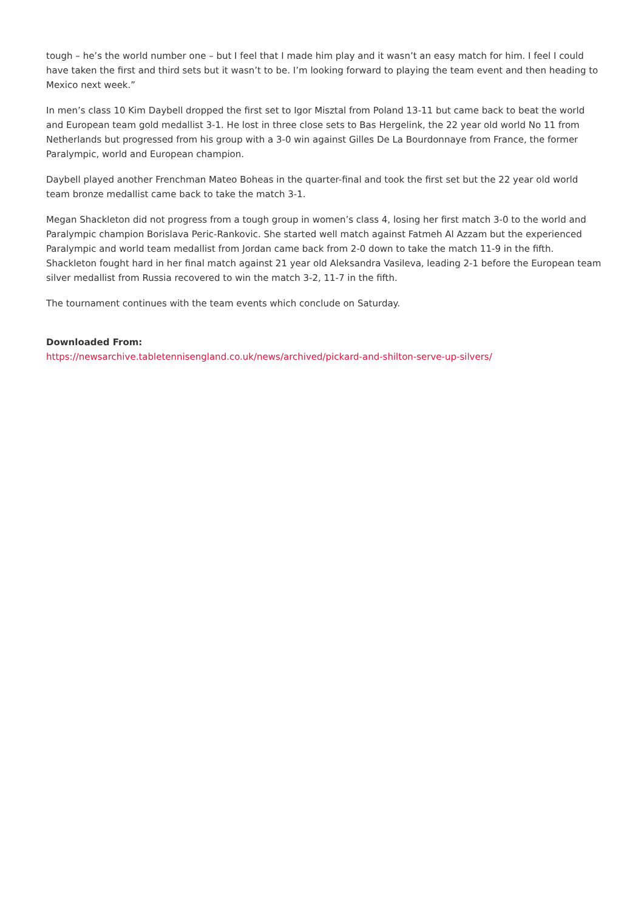tough – he’s the world number one – but I feel that I made him play and it wasn’t an easy match for him. I feel I could have taken the first and third sets but it wasn’t to be. I’m looking forward to playing the team event and then heading to Mexico next week.”
In men’s class 10 Kim Daybell dropped the first set to Igor Misztal from Poland 13-11 but came back to beat the world and European team gold medallist 3-1. He lost in three close sets to Bas Hergelink, the 22 year old world No 11 from Netherlands but progressed from his group with a 3-0 win against Gilles De La Bourdonnaye from France, the former Paralympic, world and European champion.
Daybell played another Frenchman Mateo Boheas in the quarter-final and took the first set but the 22 year old world team bronze medallist came back to take the match 3-1.
Megan Shackleton did not progress from a tough group in women’s class 4, losing her first match 3-0 to the world and Paralympic champion Borislava Peric-Rankovic. She started well match against Fatmeh Al Azzam but the experienced Paralympic and world team medallist from Jordan came back from 2-0 down to take the match 11-9 in the fifth. Shackleton fought hard in her final match against 21 year old Aleksandra Vasileva, leading 2-1 before the European team silver medallist from Russia recovered to win the match 3-2, 11-7 in the fifth.
The tournament continues with the team events which conclude on Saturday.
Downloaded From:
https://newsarchive.tabletennisengland.co.uk/news/archived/pickard-and-shilton-serve-up-silvers/